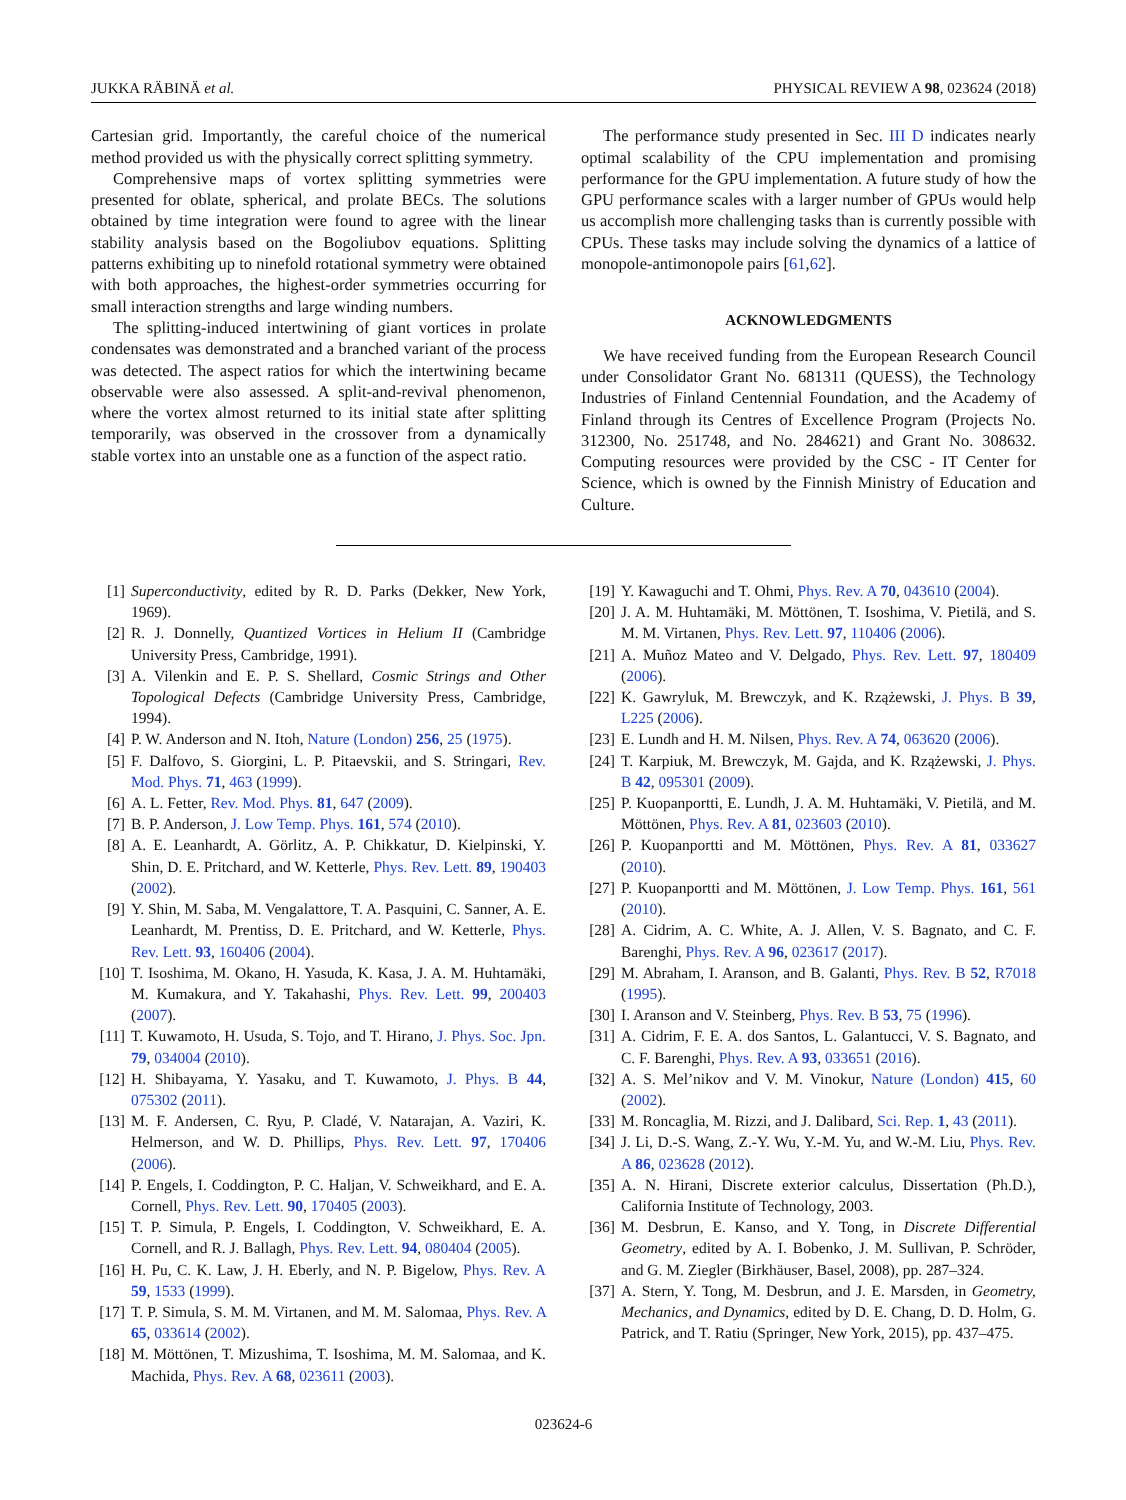JUKKA RÄBINÄ et al. PHYSICAL REVIEW A 98, 023624 (2018)
Cartesian grid. Importantly, the careful choice of the numerical method provided us with the physically correct splitting symmetry.
Comprehensive maps of vortex splitting symmetries were presented for oblate, spherical, and prolate BECs. The solutions obtained by time integration were found to agree with the linear stability analysis based on the Bogoliubov equations. Splitting patterns exhibiting up to ninefold rotational symmetry were obtained with both approaches, the highest-order symmetries occurring for small interaction strengths and large winding numbers.
The splitting-induced intertwining of giant vortices in prolate condensates was demonstrated and a branched variant of the process was detected. The aspect ratios for which the intertwining became observable were also assessed. A split-and-revival phenomenon, where the vortex almost returned to its initial state after splitting temporarily, was observed in the crossover from a dynamically stable vortex into an unstable one as a function of the aspect ratio.
The performance study presented in Sec. III D indicates nearly optimal scalability of the CPU implementation and promising performance for the GPU implementation. A future study of how the GPU performance scales with a larger number of GPUs would help us accomplish more challenging tasks than is currently possible with CPUs. These tasks may include solving the dynamics of a lattice of monopole-antimonopole pairs [61,62].
ACKNOWLEDGMENTS
We have received funding from the European Research Council under Consolidator Grant No. 681311 (QUESS), the Technology Industries of Finland Centennial Foundation, and the Academy of Finland through its Centres of Excellence Program (Projects No. 312300, No. 251748, and No. 284621) and Grant No. 308632. Computing resources were provided by the CSC - IT Center for Science, which is owned by the Finnish Ministry of Education and Culture.
[1] Superconductivity, edited by R. D. Parks (Dekker, New York, 1969).
[2] R. J. Donnelly, Quantized Vortices in Helium II (Cambridge University Press, Cambridge, 1991).
[3] A. Vilenkin and E. P. S. Shellard, Cosmic Strings and Other Topological Defects (Cambridge University Press, Cambridge, 1994).
[4] P. W. Anderson and N. Itoh, Nature (London) 256, 25 (1975).
[5] F. Dalfovo, S. Giorgini, L. P. Pitaevskii, and S. Stringari, Rev. Mod. Phys. 71, 463 (1999).
[6] A. L. Fetter, Rev. Mod. Phys. 81, 647 (2009).
[7] B. P. Anderson, J. Low Temp. Phys. 161, 574 (2010).
[8] A. E. Leanhardt, A. Görlitz, A. P. Chikkatur, D. Kielpinski, Y. Shin, D. E. Pritchard, and W. Ketterle, Phys. Rev. Lett. 89, 190403 (2002).
[9] Y. Shin, M. Saba, M. Vengalattore, T. A. Pasquini, C. Sanner, A. E. Leanhardt, M. Prentiss, D. E. Pritchard, and W. Ketterle, Phys. Rev. Lett. 93, 160406 (2004).
[10] T. Isoshima, M. Okano, H. Yasuda, K. Kasa, J. A. M. Huhtamäki, M. Kumakura, and Y. Takahashi, Phys. Rev. Lett. 99, 200403 (2007).
[11] T. Kuwamoto, H. Usuda, S. Tojo, and T. Hirano, J. Phys. Soc. Jpn. 79, 034004 (2010).
[12] H. Shibayama, Y. Yasaku, and T. Kuwamoto, J. Phys. B 44, 075302 (2011).
[13] M. F. Andersen, C. Ryu, P. Cladé, V. Natarajan, A. Vaziri, K. Helmerson, and W. D. Phillips, Phys. Rev. Lett. 97, 170406 (2006).
[14] P. Engels, I. Coddington, P. C. Haljan, V. Schweikhard, and E. A. Cornell, Phys. Rev. Lett. 90, 170405 (2003).
[15] T. P. Simula, P. Engels, I. Coddington, V. Schweikhard, E. A. Cornell, and R. J. Ballagh, Phys. Rev. Lett. 94, 080404 (2005).
[16] H. Pu, C. K. Law, J. H. Eberly, and N. P. Bigelow, Phys. Rev. A 59, 1533 (1999).
[17] T. P. Simula, S. M. M. Virtanen, and M. M. Salomaa, Phys. Rev. A 65, 033614 (2002).
[18] M. Möttönen, T. Mizushima, T. Isoshima, M. M. Salomaa, and K. Machida, Phys. Rev. A 68, 023611 (2003).
[19] Y. Kawaguchi and T. Ohmi, Phys. Rev. A 70, 043610 (2004).
[20] J. A. M. Huhtamäki, M. Möttönen, T. Isoshima, V. Pietilä, and S. M. M. Virtanen, Phys. Rev. Lett. 97, 110406 (2006).
[21] A. Muñoz Mateo and V. Delgado, Phys. Rev. Lett. 97, 180409 (2006).
[22] K. Gawryluk, M. Brewczyk, and K. Rzążewski, J. Phys. B 39, L225 (2006).
[23] E. Lundh and H. M. Nilsen, Phys. Rev. A 74, 063620 (2006).
[24] T. Karpiuk, M. Brewczyk, M. Gajda, and K. Rzążewski, J. Phys. B 42, 095301 (2009).
[25] P. Kuopanportti, E. Lundh, J. A. M. Huhtamäki, V. Pietilä, and M. Möttönen, Phys. Rev. A 81, 023603 (2010).
[26] P. Kuopanportti and M. Möttönen, Phys. Rev. A 81, 033627 (2010).
[27] P. Kuopanportti and M. Möttönen, J. Low Temp. Phys. 161, 561 (2010).
[28] A. Cidrim, A. C. White, A. J. Allen, V. S. Bagnato, and C. F. Barenghi, Phys. Rev. A 96, 023617 (2017).
[29] M. Abraham, I. Aranson, and B. Galanti, Phys. Rev. B 52, R7018 (1995).
[30] I. Aranson and V. Steinberg, Phys. Rev. B 53, 75 (1996).
[31] A. Cidrim, F. E. A. dos Santos, L. Galantucci, V. S. Bagnato, and C. F. Barenghi, Phys. Rev. A 93, 033651 (2016).
[32] A. S. Mel’nikov and V. M. Vinokur, Nature (London) 415, 60 (2002).
[33] M. Roncaglia, M. Rizzi, and J. Dalibard, Sci. Rep. 1, 43 (2011).
[34] J. Li, D.-S. Wang, Z.-Y. Wu, Y.-M. Yu, and W.-M. Liu, Phys. Rev. A 86, 023628 (2012).
[35] A. N. Hirani, Discrete exterior calculus, Dissertation (Ph.D.), California Institute of Technology, 2003.
[36] M. Desbrun, E. Kanso, and Y. Tong, in Discrete Differential Geometry, edited by A. I. Bobenko, J. M. Sullivan, P. Schröder, and G. M. Ziegler (Birkhäuser, Basel, 2008), pp. 287–324.
[37] A. Stern, Y. Tong, M. Desbrun, and J. E. Marsden, in Geometry, Mechanics, and Dynamics, edited by D. E. Chang, D. D. Holm, G. Patrick, and T. Ratiu (Springer, New York, 2015), pp. 437–475.
023624-6